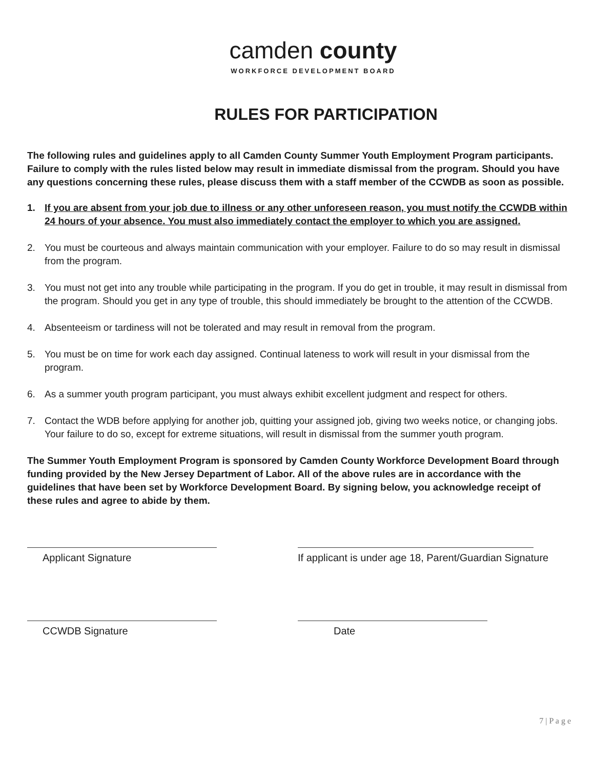camden county
WORKFORCE DEVELOPMENT BOARD
RULES FOR PARTICIPATION
The following rules and guidelines apply to all Camden County Summer Youth Employment Program participants. Failure to comply with the rules listed below may result in immediate dismissal from the program. Should you have any questions concerning these rules, please discuss them with a staff member of the CCWDB as soon as possible.
1. If you are absent from your job due to illness or any other unforeseen reason, you must notify the CCWDB within 24 hours of your absence. You must also immediately contact the employer to which you are assigned.
2. You must be courteous and always maintain communication with your employer. Failure to do so may result in dismissal from the program.
3. You must not get into any trouble while participating in the program. If you do get in trouble, it may result in dismissal from the program. Should you get in any type of trouble, this should immediately be brought to the attention of the CCWDB.
4. Absenteeism or tardiness will not be tolerated and may result in removal from the program.
5. You must be on time for work each day assigned. Continual lateness to work will result in your dismissal from the program.
6. As a summer youth program participant, you must always exhibit excellent judgment and respect for others.
7. Contact the WDB before applying for another job, quitting your assigned job, giving two weeks notice, or changing jobs. Your failure to do so, except for extreme situations, will result in dismissal from the summer youth program.
The Summer Youth Employment Program is sponsored by Camden County Workforce Development Board through funding provided by the New Jersey Department of Labor. All of the above rules are in accordance with the guidelines that have been set by Workforce Development Board. By signing below, you acknowledge receipt of these rules and agree to abide by them.
Applicant Signature If applicant is under age 18, Parent/Guardian Signature
CCWDB Signature Date
7 | P a g e